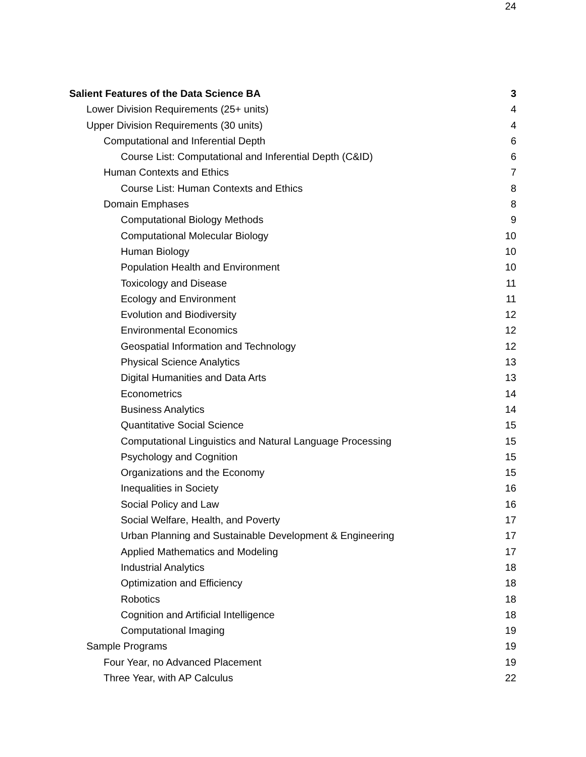24
Salient Features of the Data Science BA 3
Lower Division Requirements (25+ units) 4
Upper Division Requirements (30 units) 4
Computational and Inferential Depth 6
Course List: Computational and Inferential Depth (C&ID) 6
Human Contexts and Ethics 7
Course List: Human Contexts and Ethics 8
Domain Emphases 8
Computational Biology Methods 9
Computational Molecular Biology 10
Human Biology 10
Population Health and Environment 10
Toxicology and Disease 11
Ecology and Environment 11
Evolution and Biodiversity 12
Environmental Economics 12
Geospatial Information and Technology 12
Physical Science Analytics 13
Digital Humanities and Data Arts 13
Econometrics 14
Business Analytics 14
Quantitative Social Science 15
Computational Linguistics and Natural Language Processing 15
Psychology and Cognition 15
Organizations and the Economy 15
Inequalities in Society 16
Social Policy and Law 16
Social Welfare, Health, and Poverty 17
Urban Planning and Sustainable Development & Engineering 17
Applied Mathematics and Modeling 17
Industrial Analytics 18
Optimization and Efficiency 18
Robotics 18
Cognition and Artificial Intelligence 18
Computational Imaging 19
Sample Programs 19
Four Year, no Advanced Placement 19
Three Year, with AP Calculus 22